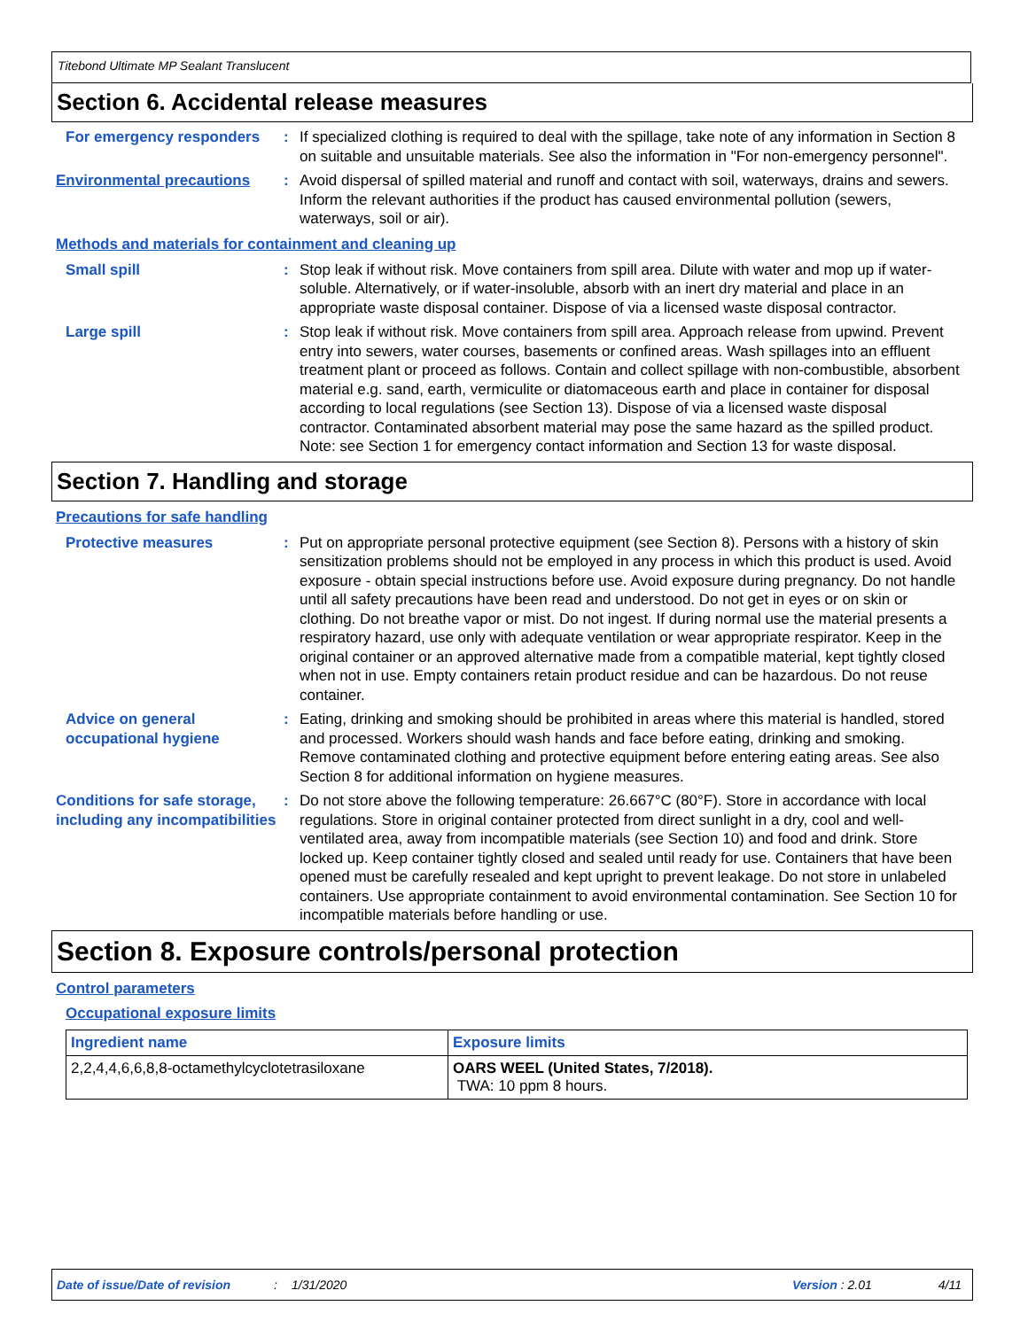Titebond Ultimate MP Sealant Translucent
Section 6. Accidental release measures
For emergency responders : If specialized clothing is required to deal with the spillage, take note of any information in Section 8 on suitable and unsuitable materials. See also the information in "For non-emergency personnel".
Environmental precautions : Avoid dispersal of spilled material and runoff and contact with soil, waterways, drains and sewers. Inform the relevant authorities if the product has caused environmental pollution (sewers, waterways, soil or air).
Methods and materials for containment and cleaning up
Small spill : Stop leak if without risk. Move containers from spill area. Dilute with water and mop up if water-soluble. Alternatively, or if water-insoluble, absorb with an inert dry material and place in an appropriate waste disposal container. Dispose of via a licensed waste disposal contractor.
Large spill : Stop leak if without risk. Move containers from spill area. Approach release from upwind. Prevent entry into sewers, water courses, basements or confined areas. Wash spillages into an effluent treatment plant or proceed as follows. Contain and collect spillage with non-combustible, absorbent material e.g. sand, earth, vermiculite or diatomaceous earth and place in container for disposal according to local regulations (see Section 13). Dispose of via a licensed waste disposal contractor. Contaminated absorbent material may pose the same hazard as the spilled product. Note: see Section 1 for emergency contact information and Section 13 for waste disposal.
Section 7. Handling and storage
Precautions for safe handling
Protective measures : Put on appropriate personal protective equipment (see Section 8). Persons with a history of skin sensitization problems should not be employed in any process in which this product is used. Avoid exposure - obtain special instructions before use. Avoid exposure during pregnancy. Do not handle until all safety precautions have been read and understood. Do not get in eyes or on skin or clothing. Do not breathe vapor or mist. Do not ingest. If during normal use the material presents a respiratory hazard, use only with adequate ventilation or wear appropriate respirator. Keep in the original container or an approved alternative made from a compatible material, kept tightly closed when not in use. Empty containers retain product residue and can be hazardous. Do not reuse container.
Advice on general occupational hygiene
: Eating, drinking and smoking should be prohibited in areas where this material is handled, stored and processed. Workers should wash hands and face before eating, drinking and smoking. Remove contaminated clothing and protective equipment before entering eating areas. See also Section 8 for additional information on hygiene measures.
Conditions for safe storage, including any incompatibilities
: Do not store above the following temperature: 26.667°C (80°F). Store in accordance with local regulations. Store in original container protected from direct sunlight in a dry, cool and well-ventilated area, away from incompatible materials (see Section 10) and food and drink. Store locked up. Keep container tightly closed and sealed until ready for use. Containers that have been opened must be carefully resealed and kept upright to prevent leakage. Do not store in unlabeled containers. Use appropriate containment to avoid environmental contamination. See Section 10 for incompatible materials before handling or use.
Section 8. Exposure controls/personal protection
Control parameters
Occupational exposure limits
| Ingredient name | Exposure limits |
| --- | --- |
| 2,2,4,4,6,6,8,8-octamethylcyclotetrasiloxane | OARS WEEL (United States, 7/2018). TWA: 10 ppm 8 hours. |
Date of issue/Date of revision: 1/31/2020 Version : 2.01 4/11